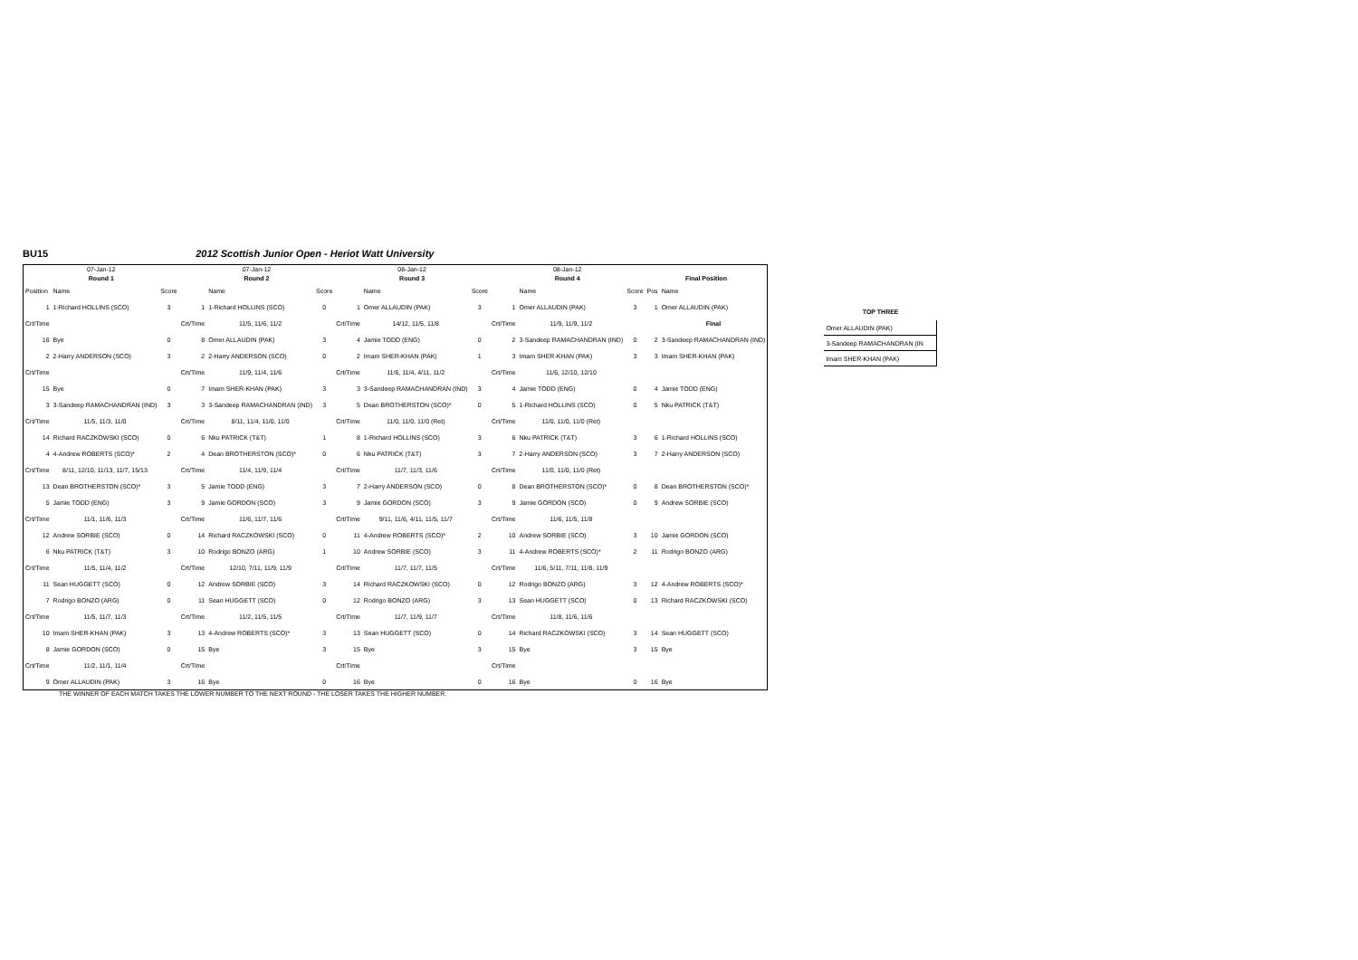BU15 2012 Scottish Junior Open - Heriot Watt University
| 07-Jan-12 | | | 07-Jan-12 | | | 08-Jan-12 | | | 08-Jan-12 | | | | |
| Round 1 | | | Round 2 | | | Round 3 | | | Round 4 | | | Final Position | |
| Position | Name | Score | | Name | Score | | Name | Score | | Name | Score | Pos | Name |
| 1 | 1-Richard HOLLINS (SCO) | 3 | 1 | 1-Richard HOLLINS (SCO) | 0 | 1 | Omer ALLAUDIN (PAK) | 3 | 1 | Omer ALLAUDIN (PAK) | 3 | 1 | Omer ALLAUDIN (PAK) |
| Crt/Time | | | Crt/Time | 11/5, 11/6, 11/2 | | Crt/Time | 14/12, 11/5, 11/8 | | Crt/Time | 11/9, 11/9, 11/2 | | | Final |
| 16 | Bye | 0 | 8 | Omer ALLAUDIN (PAK) | 3 | 4 | Jamie TODD (ENG) | 0 | 2 | 3-Sandeep RAMACHANDRAN (IND) | 0 | 2 | 3-Sandeep RAMACHANDRAN (IND) |
| 2 | 2-Harry ANDERSON (SCO) | 3 | 2 | 2-Harry ANDERSON (SCO) | 0 | 2 | Imam SHER-KHAN (PAK) | 1 | 3 | Imam SHER-KHAN (PAK) | 3 | 3 | Imam SHER-KHAN (PAK) |
| Crt/Time | | | Crt/Time | 11/9, 11/4, 11/6 | | Crt/Time | 11/6, 11/4, 4/11, 11/2 | | Crt/Time | 11/6, 12/10, 12/10 | | | |
| 15 | Bye | 0 | 7 | Imam SHER-KHAN (PAK) | 3 | 3 | 3-Sandeep RAMACHANDRAN (IND) | 3 | 4 | Jamie TODD (ENG) | 0 | 4 | Jamie TODD (ENG) |
| 3 | 3-Sandeep RAMACHANDRAN (IND) | 3 | 3 | 3-Sandeep RAMACHANDRAN (IND) | 3 | 5 | Dean BROTHERSTON (SCO)* | 0 | 5 | 1-Richard HOLLINS (SCO) | 0 | 5 | Nku PATRICK (T&T) |
| Crt/Time | 11/5, 11/3, 11/0 | | Crt/Time | 8/11, 11/4, 11/0, 11/0 | | Crt/Time | 11/0, 11/0, 11/0 (Ret) | | Crt/Time | 11/0, 11/0, 11/0 (Ret) | | | |
| 14 | Richard RACZKOWSKI (SCO) | 0 | 6 | Nku PATRICK (T&T) | 1 | 8 | 1-Richard HOLLINS (SCO) | 3 | 6 | Nku PATRICK (T&T) | 3 | 6 | 1-Richard HOLLINS (SCO) |
| 4 | 4-Andrew ROBERTS (SCO)* | 2 | 4 | Dean BROTHERSTON (SCO)* | 0 | 6 | Nku PATRICK (T&T) | 3 | 7 | 2-Harry ANDERSON (SCO) | 3 | 7 | 2-Harry ANDERSON (SCO) |
| Crt/Time | 8/11, 12/10, 11/13, 11/7, 15/13 | | Crt/Time | 11/4, 11/9, 11/4 | | Crt/Time | 11/7, 11/3, 11/6 | | Crt/Time | 11/0, 11/0, 11/0 (Ret) | | | |
| 13 | Dean BROTHERSTON (SCO)* | 3 | 5 | Jamie TODD (ENG) | 3 | 7 | 2-Harry ANDERSON (SCO) | 0 | 8 | Dean BROTHERSTON (SCO)* | 0 | 8 | Dean BROTHERSTON (SCO)* |
| 5 | Jamie TODD (ENG) | 3 | 9 | Jamie GORDON (SCO) | 3 | 9 | Jamie GORDON (SCO) | 3 | 9 | Jamie GORDON (SCO) | 0 | 9 | Andrew SORBIE (SCO) |
| Crt/Time | 11/1, 11/6, 11/3 | | Crt/Time | 11/6, 11/7, 11/6 | | Crt/Time | 9/11, 11/6, 4/11, 11/5, 11/7 | | Crt/Time | 11/6, 11/5, 11/8 | | | |
| 12 | Andrew SORBIE (SCO) | 0 | 14 | Richard RACZKOWSKI (SCO) | 0 | 11 | 4-Andrew ROBERTS (SCO)* | 2 | 10 | Andrew SORBIE (SCO) | 3 | 10 | Jamie GORDON (SCO) |
| 6 | Nku PATRICK (T&T) | 3 | 10 | Rodrigo BONZO (ARG) | 1 | 10 | Andrew SORBIE (SCO) | 3 | 11 | 4-Andrew ROBERTS (SCO)* | 2 | 11 | Rodrigo BONZO (ARG) |
| Crt/Time | 11/5, 11/4, 11/2 | | Crt/Time | 12/10, 7/11, 11/9, 11/9 | | Crt/Time | 11/7, 11/7, 11/5 | | Crt/Time | 11/6, 5/11, 7/11, 11/8, 11/9 | | | |
| 11 | Sean HUGGETT (SCO) | 0 | 12 | Andrew SORBIE (SCO) | 3 | 14 | Richard RACZKOWSKI (SCO) | 0 | 12 | Rodrigo BONZO (ARG) | 3 | 12 | 4-Andrew ROBERTS (SCO)* |
| 7 | Rodrigo BONZO (ARG) | 0 | 11 | Sean HUGGETT (SCO) | 0 | 12 | Rodrigo BONZO (ARG) | 3 | 13 | Sean HUGGETT (SCO) | 0 | 13 | Richard RACZKOWSKI (SCO) |
| Crt/Time | 11/5, 11/7, 11/3 | | Crt/Time | 11/2, 11/5, 11/5 | | Crt/Time | 11/7, 11/9, 11/7 | | Crt/Time | 11/8, 11/6, 11/6 | | | |
| 10 | Imam SHER-KHAN (PAK) | 3 | 13 | 4-Andrew ROBERTS (SCO)* | 3 | 13 | Sean HUGGETT (SCO) | 0 | 14 | Richard RACZKOWSKI (SCO) | 3 | 14 | Sean HUGGETT (SCO) |
| 8 | Jamie GORDON (SCO) | 0 | 15 | Bye | 3 | 15 | Bye | 3 | 15 | Bye | 3 | 15 | Bye |
| Crt/Time | 11/2, 11/1, 11/4 | | Crt/Time | | | Crt/Time | | | Crt/Time | | | | |
| 9 | Omer ALLAUDIN (PAK) | 3 | 16 | Bye | 0 | 16 | Bye | 0 | 16 | Bye | 0 | 16 | Bye |
THE WINNER OF EACH MATCH TAKES THE LOWER NUMBER TO THE NEXT ROUND - THE LOSER TAKES THE HIGHER NUMBER.
| TOP THREE |
| --- |
| Omer ALLAUDIN (PAK) |
| 3-Sandeep RAMACHANDRAN (IN |
| Imam SHER-KHAN (PAK) |